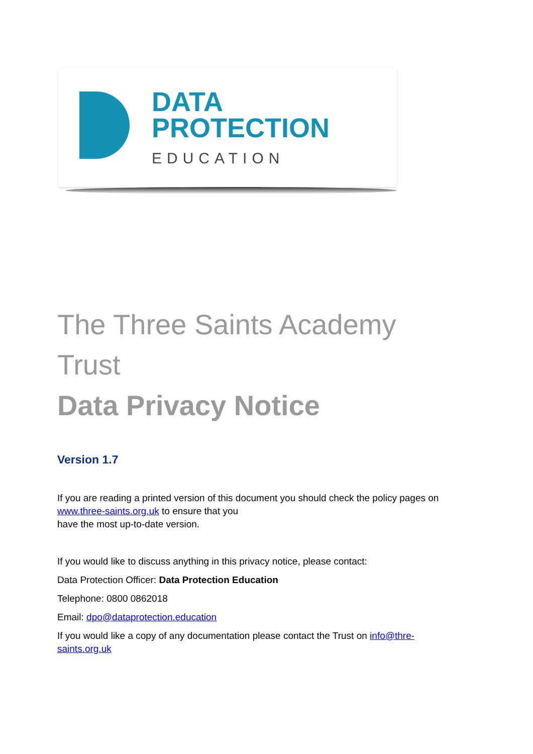DATA
PROTECTION
EDUCATION
The Three Saints Academy Trust
Data Privacy Notice
Version 1.7
If you are reading a printed version of this document you should check the policy pages on www.three-saints.org.uk to ensure that you
have the most up-to-date version.
If you would like to discuss anything in this privacy notice, please contact:
Data Protection Officer: Data Protection Education
Telephone: 0800 0862018
Email: dpo@dataprotection.education
If you would like a copy of any documentation please contact the Trust on info@thre-saints.org.uk